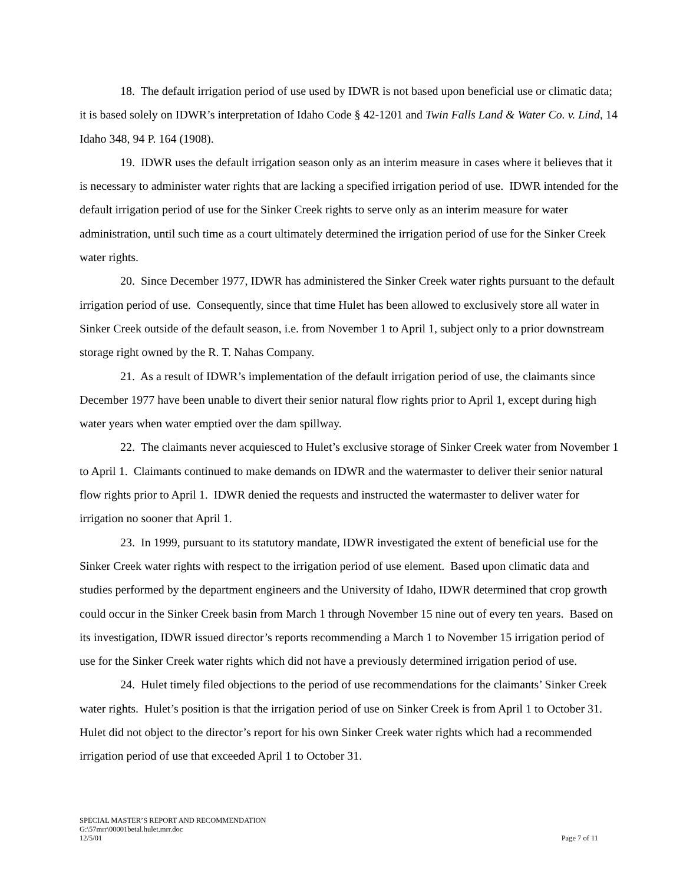18. The default irrigation period of use used by IDWR is not based upon beneficial use or climatic data; it is based solely on IDWR’s interpretation of Idaho Code § 42-1201 and Twin Falls Land & Water Co. v. Lind, 14 Idaho 348, 94 P. 164 (1908).
19. IDWR uses the default irrigation season only as an interim measure in cases where it believes that it is necessary to administer water rights that are lacking a specified irrigation period of use. IDWR intended for the default irrigation period of use for the Sinker Creek rights to serve only as an interim measure for water administration, until such time as a court ultimately determined the irrigation period of use for the Sinker Creek water rights.
20. Since December 1977, IDWR has administered the Sinker Creek water rights pursuant to the default irrigation period of use. Consequently, since that time Hulet has been allowed to exclusively store all water in Sinker Creek outside of the default season, i.e. from November 1 to April 1, subject only to a prior downstream storage right owned by the R. T. Nahas Company.
21. As a result of IDWR’s implementation of the default irrigation period of use, the claimants since December 1977 have been unable to divert their senior natural flow rights prior to April 1, except during high water years when water emptied over the dam spillway.
22. The claimants never acquiesced to Hulet’s exclusive storage of Sinker Creek water from November 1 to April 1. Claimants continued to make demands on IDWR and the watermaster to deliver their senior natural flow rights prior to April 1. IDWR denied the requests and instructed the watermaster to deliver water for irrigation no sooner that April 1.
23. In 1999, pursuant to its statutory mandate, IDWR investigated the extent of beneficial use for the Sinker Creek water rights with respect to the irrigation period of use element. Based upon climatic data and studies performed by the department engineers and the University of Idaho, IDWR determined that crop growth could occur in the Sinker Creek basin from March 1 through November 15 nine out of every ten years. Based on its investigation, IDWR issued director’s reports recommending a March 1 to November 15 irrigation period of use for the Sinker Creek water rights which did not have a previously determined irrigation period of use.
24. Hulet timely filed objections to the period of use recommendations for the claimants’ Sinker Creek water rights. Hulet’s position is that the irrigation period of use on Sinker Creek is from April 1 to October 31. Hulet did not object to the director’s report for his own Sinker Creek water rights which had a recommended irrigation period of use that exceeded April 1 to October 31.
SPECIAL MASTER’S REPORT AND RECOMMENDATION
G:\57mrr\00001betal.hulet.mrr.doc
12/5/01 Page 7 of 11